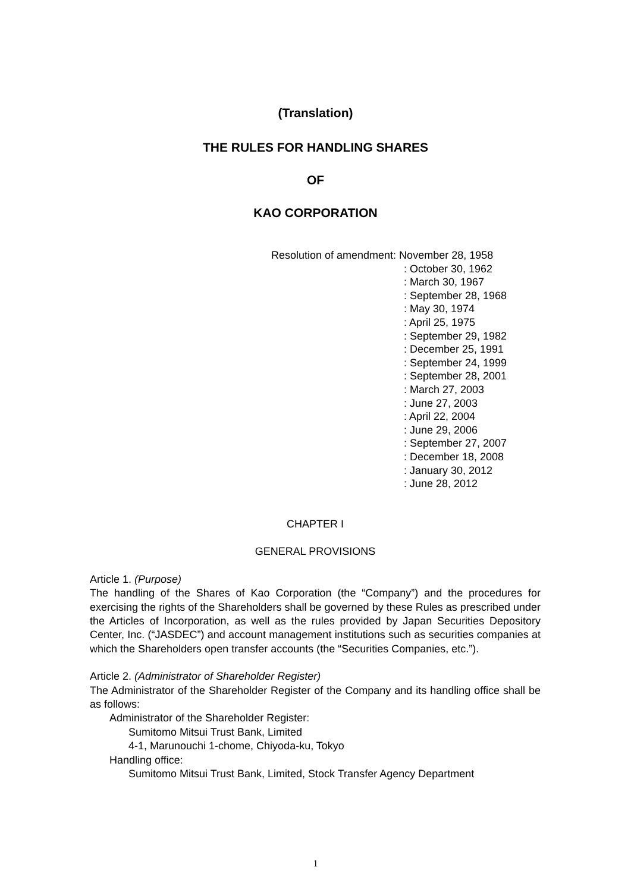(Translation)
THE RULES FOR HANDLING SHARES
OF
KAO CORPORATION
Resolution of amendment: November 28, 1958
: October 30, 1962
: March 30, 1967
: September 28, 1968
: May 30, 1974
: April 25, 1975
: September 29, 1982
: December 25, 1991
: September 24, 1999
: September 28, 2001
: March 27, 2003
: June 27, 2003
: April 22, 2004
: June 29, 2006
: September 27, 2007
: December 18, 2008
: January 30, 2012
: June 28, 2012
CHAPTER I
GENERAL PROVISIONS
Article 1. (Purpose)
The handling of the Shares of Kao Corporation (the “Company”) and the procedures for exercising the rights of the Shareholders shall be governed by these Rules as prescribed under the Articles of Incorporation, as well as the rules provided by Japan Securities Depository Center, Inc. (“JASDEC”) and account management institutions such as securities companies at which the Shareholders open transfer accounts (the “Securities Companies, etc.”).
Article 2. (Administrator of Shareholder Register)
The Administrator of the Shareholder Register of the Company and its handling office shall be as follows:
Administrator of the Shareholder Register:
Sumitomo Mitsui Trust Bank, Limited
4-1, Marunouchi 1-chome, Chiyoda-ku, Tokyo
Handling office:
Sumitomo Mitsui Trust Bank, Limited, Stock Transfer Agency Department
1